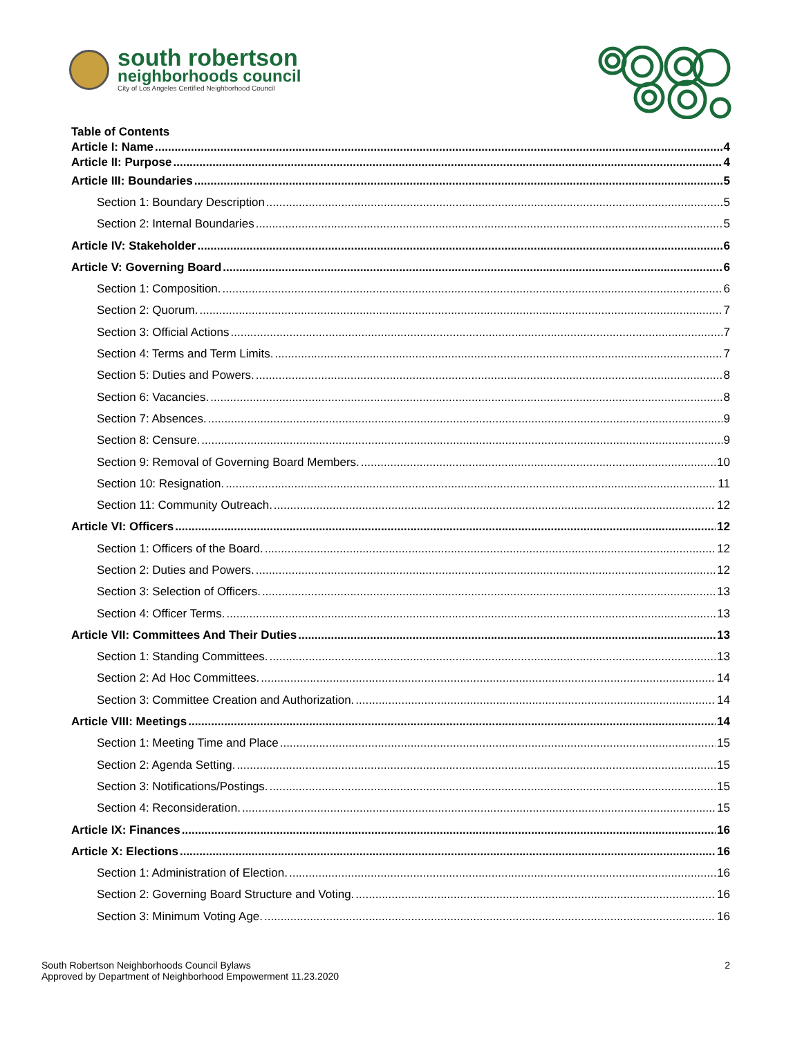south robertson
neighborhoods council
City of Los Angeles Certified Neighborhood Council
Table of Contents
Article I: Name 4
Article II: Purpose 4
Article III: Boundaries 5
Section 1: Boundary Description 5
Section 2: Internal Boundaries 5
Article IV: Stakeholder 6
Article V: Governing Board 6
Section 1: Composition. 6
Section 2: Quorum. 7
Section 3: Official Actions 7
Section 4: Terms and Term Limits. 7
Section 5: Duties and Powers. 8
Section 6: Vacancies. 8
Section 7: Absences. 9
Section 8: Censure. 9
Section 9: Removal of Governing Board Members. 10
Section 10: Resignation. 11
Section 11: Community Outreach. 12
Article VI: Officers 12
Section 1: Officers of the Board. 12
Section 2: Duties and Powers. 12
Section 3: Selection of Officers. 13
Section 4: Officer Terms. 13
Article VII: Committees And Their Duties 13
Section 1: Standing Committees. 13
Section 2: Ad Hoc Committees. 14
Section 3: Committee Creation and Authorization. 14
Article VIII: Meetings 14
Section 1: Meeting Time and Place 15
Section 2: Agenda Setting. 15
Section 3: Notifications/Postings. 15
Section 4: Reconsideration. 15
Article IX: Finances 16
Article X: Elections 16
Section 1: Administration of Election. 16
Section 2: Governing Board Structure and Voting. 16
Section 3: Minimum Voting Age. 16
South Robertson Neighborhoods Council Bylaws
Approved by Department of Neighborhood Empowerment 11.23.2020
2